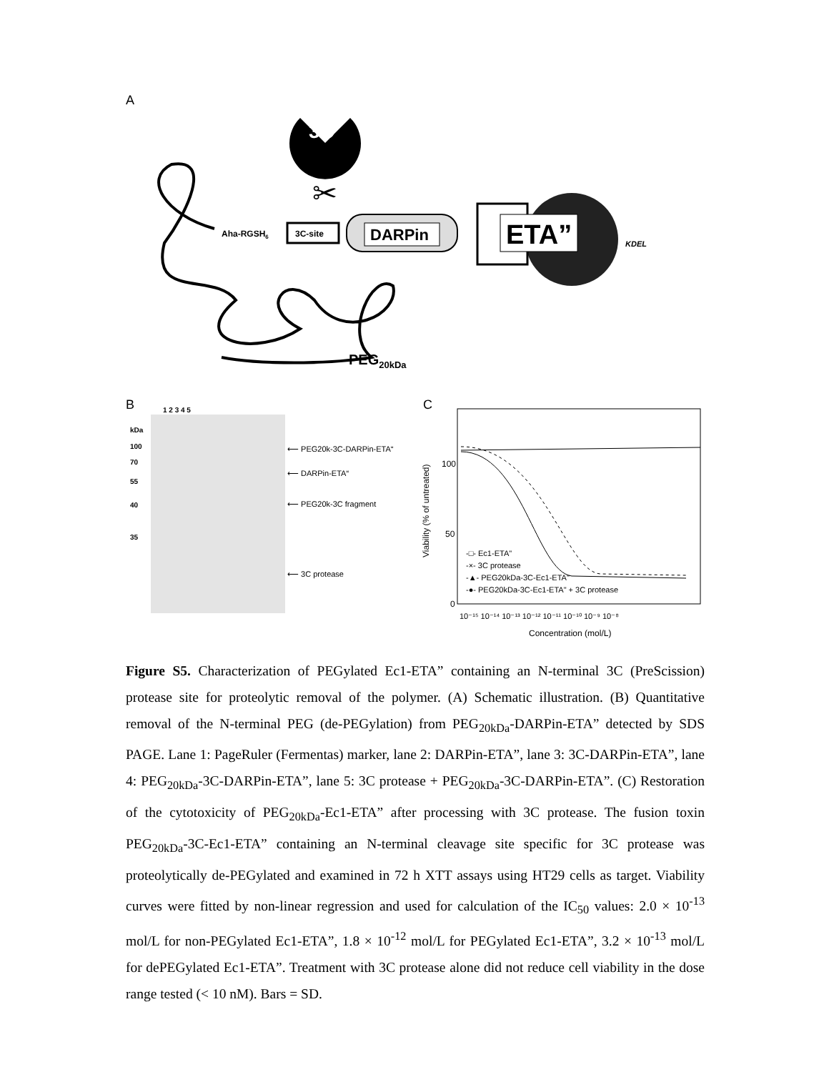A
3C
✂
Aha-RGSH6
3C-site
DARPin
ETA”
KDEL
PEG20kDa
B
1 2 3 4 5
kDa
100
70
55
40
35
⟵ PEG20k-3C-DARPin-ETA“
⟵ DARPin-ETA“
⟵ PEG20k-3C fragment
⟵ 3C protease
C
100
50
0
Viability (% of untreated)
10⁻¹⁵ 10⁻¹⁴ 10⁻¹³ 10⁻¹² 10⁻¹¹ 10⁻¹⁰ 10⁻⁹ 10⁻⁸
Concentration (mol/L)
-□- Ec1-ETA"
-×- 3C protease
-▲- PEG20kDa-3C-Ec1-ETA"
-●- PEG20kDa-3C-Ec1-ETA" + 3C protease
Figure S5. Characterization of PEGylated Ec1-ETA” containing an N-terminal 3C (PreScission) protease site for proteolytic removal of the polymer. (A) Schematic illustration. (B) Quantitative removal of the N-terminal PEG (de-PEGylation) from PEG<sub>20kDa</sub>-DARPin-ETA” detected by SDS PAGE. Lane 1: PageRuler (Fermentas) marker, lane 2: DARPin-ETA”, lane 3: 3C-DARPin-ETA”, lane 4: PEG<sub>20kDa</sub>-3C-DARPin-ETA”, lane 5: 3C protease + PEG<sub>20kDa</sub>-3C-DARPin-ETA”. (C) Restoration of the cytotoxicity of PEG<sub>20kDa</sub>-Ec1-ETA” after processing with 3C protease. The fusion toxin PEG<sub>20kDa</sub>-3C-Ec1-ETA” containing an N-terminal cleavage site specific for 3C protease was proteolytically de-PEGylated and examined in 72 h XTT assays using HT29 cells as target. Viability curves were fitted by non-linear regression and used for calculation of the IC<sub>50</sub> values: 2.0 × 10<sup>-13</sup> mol/L for non-PEGylated Ec1-ETA”, 1.8 × 10<sup>-12</sup> mol/L for PEGylated Ec1-ETA”, 3.2 × 10<sup>-13</sup> mol/L for dePEGylated Ec1-ETA”. Treatment with 3C protease alone did not reduce cell viability in the dose range tested (< 10 nM). Bars = SD.